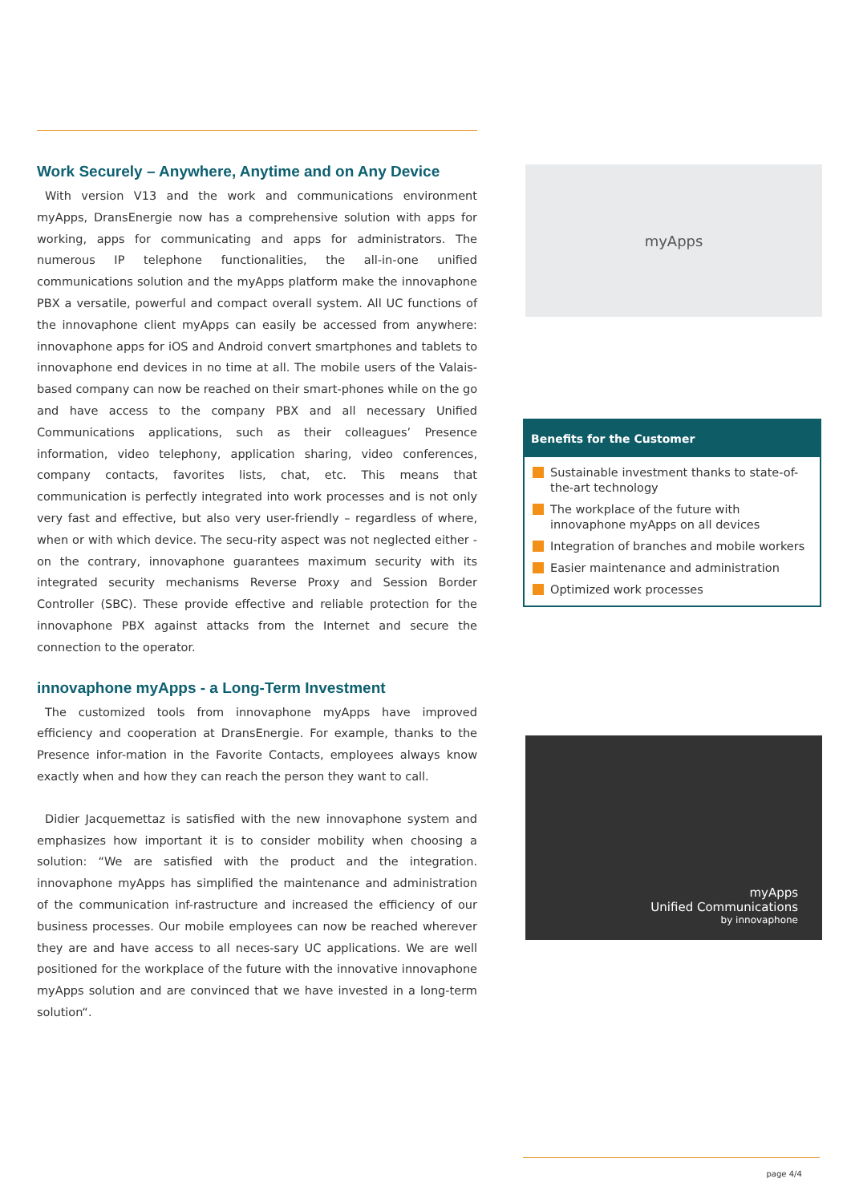Work Securely – Anywhere, Anytime and on Any Device
With version V13 and the work and communications environment myApps, DransEnergie now has a comprehensive solution with apps for working, apps for communicating and apps for administrators. The numerous IP telephone functionalities, the all-in-one unified communications solution and the myApps platform make the innovaphone PBX a versatile, powerful and compact overall system. All UC functions of the innovaphone client myApps can easily be accessed from anywhere: innovaphone apps for iOS and Android convert smartphones and tablets to innovaphone end devices in no time at all. The mobile users of the Valais-based company can now be reached on their smart-phones while on the go and have access to the company PBX and all necessary Unified Communications applications, such as their colleagues’ Presence information, video telephony, application sharing, video conferences, company contacts, favorites lists, chat, etc. This means that communication is perfectly integrated into work processes and is not only very fast and effective, but also very user-friendly – regardless of where, when or with which device. The secu-rity aspect was not neglected either - on the contrary, innovaphone guarantees maximum security with its integrated security mechanisms Reverse Proxy and Session Border Controller (SBC). These provide effective and reliable protection for the innovaphone PBX against attacks from the Internet and secure the connection to the operator.
innovaphone myApps - a Long-Term Investment
The customized tools from innovaphone myApps have improved efficiency and cooperation at DransEnergie. For example, thanks to the Presence infor-mation in the Favorite Contacts, employees always know exactly when and how they can reach the person they want to call.
Didier Jacquemettaz is satisfied with the new innovaphone system and emphasizes how important it is to consider mobility when choosing a solution: “We are satisfied with the product and the integration. innovaphone myApps has simplified the maintenance and administration of the communication inf-rastructure and increased the efficiency of our business processes. Our mobile employees can now be reached wherever they are and have access to all neces-sary UC applications. We are well positioned for the workplace of the future with the innovative innovaphone myApps solution and are convinced that we have invested in a long-term solution“.
myApps
Benefits for the Customer
Sustainable investment thanks to state-of-the-art technology
The workplace of the future with innovaphone myApps on all devices
Integration of branches and mobile workers
Easier maintenance and administration
Optimized work processes
myApps
Unified Communications
by innovaphone
page 4/4